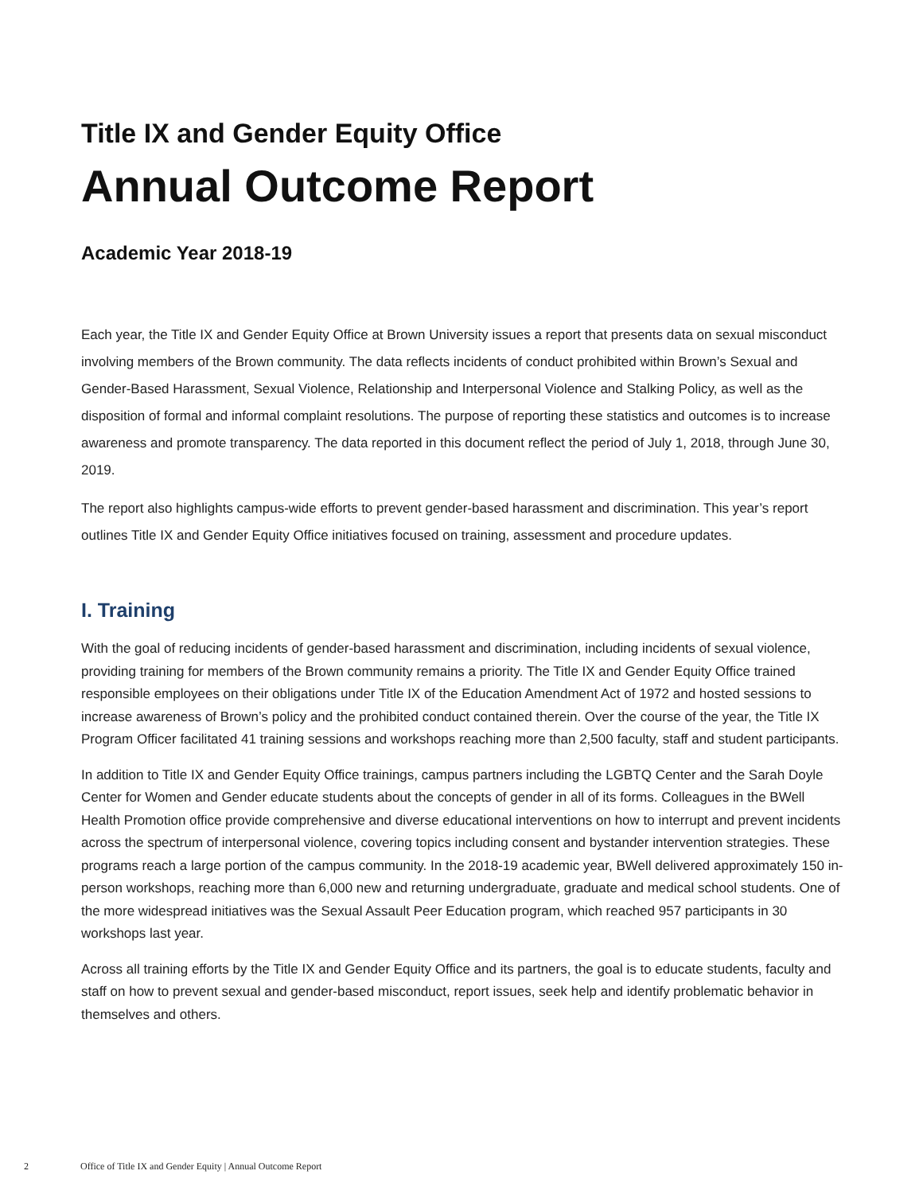Title IX and Gender Equity Office
Annual Outcome Report
Academic Year 2018-19
Each year, the Title IX and Gender Equity Office at Brown University issues a report that presents data on sexual misconduct involving members of the Brown community. The data reflects incidents of conduct prohibited within Brown’s Sexual and Gender-Based Harassment, Sexual Violence, Relationship and Interpersonal Violence and Stalking Policy, as well as the disposition of formal and informal complaint resolutions. The purpose of reporting these statistics and outcomes is to increase awareness and promote transparency. The data reported in this document reflect the period of July 1, 2018, through June 30, 2019.
The report also highlights campus-wide efforts to prevent gender-based harassment and discrimination. This year’s report outlines Title IX and Gender Equity Office initiatives focused on training, assessment and procedure updates.
I. Training
With the goal of reducing incidents of gender-based harassment and discrimination, including incidents of sexual violence, providing training for members of the Brown community remains a priority. The Title IX and Gender Equity Office trained responsible employees on their obligations under Title IX of the Education Amendment Act of 1972 and hosted sessions to increase awareness of Brown’s policy and the prohibited conduct contained therein. Over the course of the year, the Title IX Program Officer facilitated 41 training sessions and workshops reaching more than 2,500 faculty, staff and student participants.
In addition to Title IX and Gender Equity Office trainings, campus partners including the LGBTQ Center and the Sarah Doyle Center for Women and Gender educate students about the concepts of gender in all of its forms. Colleagues in the BWell Health Promotion office provide comprehensive and diverse educational interventions on how to interrupt and prevent incidents across the spectrum of interpersonal violence, covering topics including consent and bystander intervention strategies. These programs reach a large portion of the campus community. In the 2018-19 academic year, BWell delivered approximately 150 in-person workshops, reaching more than 6,000 new and returning undergraduate, graduate and medical school students. One of the more widespread initiatives was the Sexual Assault Peer Education program, which reached 957 participants in 30 workshops last year.
Across all training efforts by the Title IX and Gender Equity Office and its partners, the goal is to educate students, faculty and staff on how to prevent sexual and gender-based misconduct, report issues, seek help and identify problematic behavior in themselves and others.
2 Office of Title IX and Gender Equity | Annual Outcome Report